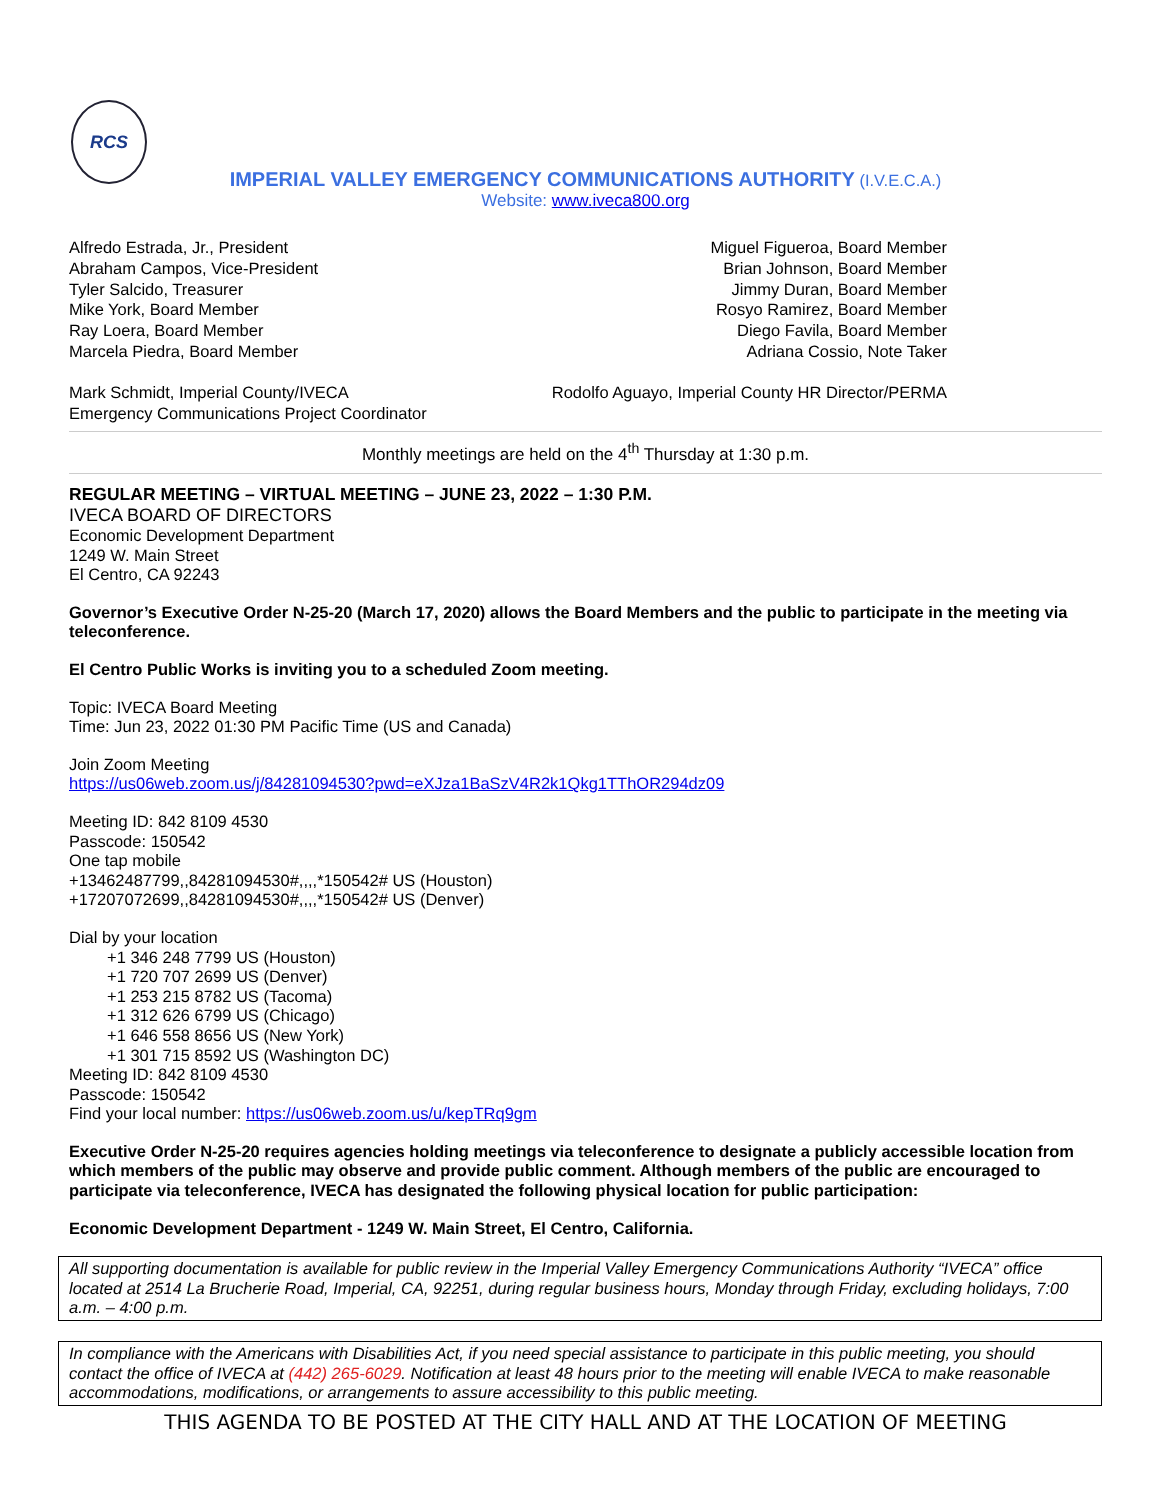RCS
IMPERIAL VALLEY EMERGENCY COMMUNICATIONS AUTHORITY (I.V.E.C.A.)
Website: www.iveca800.org
Alfredo Estrada, Jr., President
Abraham Campos, Vice-President
Tyler Salcido, Treasurer
Mike York, Board Member
Ray Loera, Board Member
Marcela Piedra, Board Member
Miguel Figueroa, Board Member
Brian Johnson, Board Member
Jimmy Duran, Board Member
Rosyo Ramirez, Board Member
Diego Favila, Board Member
Adriana Cossio, Note Taker
Mark Schmidt, Imperial County/IVECA
Emergency Communications Project Coordinator
Rodolfo Aguayo, Imperial County HR Director/PERMA
Monthly meetings are held on the 4<sup>th</sup> Thursday at 1:30 p.m.
REGULAR MEETING – VIRTUAL MEETING – JUNE 23, 2022 – 1:30 P.M.
IVECA BOARD OF DIRECTORS
Economic Development Department
1249 W. Main Street
El Centro, CA 92243
Governor’s Executive Order N-25-20 (March 17, 2020) allows the Board Members and the public to participate in the meeting via teleconference.
El Centro Public Works is inviting you to a scheduled Zoom meeting.
Topic: IVECA Board Meeting
Time: Jun 23, 2022 01:30 PM Pacific Time (US and Canada)
Join Zoom Meeting
https://us06web.zoom.us/j/84281094530?pwd=eXJza1BaSzV4R2k1Qkg1TThOR294dz09
Meeting ID: 842 8109 4530
Passcode: 150542
One tap mobile
+13462487799,,84281094530#,,,,*150542# US (Houston)
+17207072699,,84281094530#,,,,*150542# US (Denver)
Dial by your location
+1 346 248 7799 US (Houston)
+1 720 707 2699 US (Denver)
+1 253 215 8782 US (Tacoma)
+1 312 626 6799 US (Chicago)
+1 646 558 8656 US (New York)
+1 301 715 8592 US (Washington DC)
Meeting ID: 842 8109 4530
Passcode: 150542
Find your local number: https://us06web.zoom.us/u/kepTRq9gm
Executive Order N-25-20 requires agencies holding meetings via teleconference to designate a publicly accessible location from which members of the public may observe and provide public comment. Although members of the public are encouraged to participate via teleconference, IVECA has designated the following physical location for public participation:
Economic Development Department - 1249 W. Main Street, El Centro, California.
All supporting documentation is available for public review in the Imperial Valley Emergency Communications Authority “IVECA” office located at 2514 La Brucherie Road, Imperial, CA, 92251, during regular business hours, Monday through Friday, excluding holidays, 7:00 a.m. – 4:00 p.m.
In compliance with the Americans with Disabilities Act, if you need special assistance to participate in this public meeting, you should contact the office of IVECA at (442) 265-6029. Notification at least 48 hours prior to the meeting will enable IVECA to make reasonable accommodations, modifications, or arrangements to assure accessibility to this public meeting.
THIS AGENDA TO BE POSTED AT THE CITY HALL AND AT THE LOCATION OF MEETING